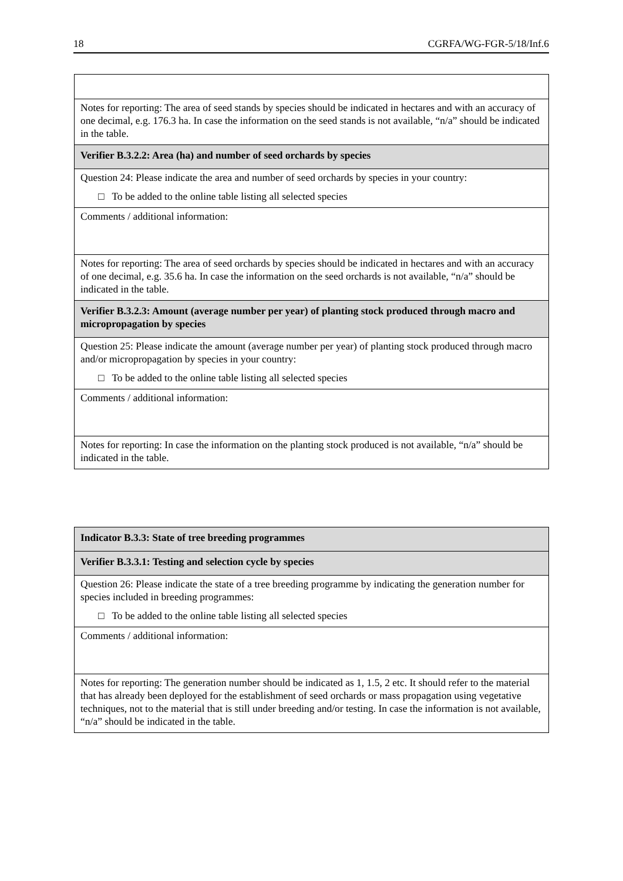18 CGRFA/WG-FGR-5/18/Inf.6
| Notes for reporting: The area of seed stands by species should be indicated in hectares and with an accuracy of one decimal, e.g. 176.3 ha. In case the information on the seed stands is not available, “n/a” should be indicated in the table. |
| Verifier B.3.2.2: Area (ha) and number of seed orchards by species |
| Question 24: Please indicate the area and number of seed orchards by species in your country: □ To be added to the online table listing all selected species |
| Comments / additional information: |
| Notes for reporting: The area of seed orchards by species should be indicated in hectares and with an accuracy of one decimal, e.g. 35.6 ha. In case the information on the seed orchards is not available, “n/a” should be indicated in the table. |
| Verifier B.3.2.3: Amount (average number per year) of planting stock produced through macro and micropropagation by species |
| Question 25: Please indicate the amount (average number per year) of planting stock produced through macro and/or micropropagation by species in your country: □ To be added to the online table listing all selected species |
| Comments / additional information: |
| Notes for reporting: In case the information on the planting stock produced is not available, “n/a” should be indicated in the table. |
| Indicator B.3.3: State of tree breeding programmes |
| Verifier B.3.3.1: Testing and selection cycle by species |
| Question 26: Please indicate the state of a tree breeding programme by indicating the generation number for species included in breeding programmes: □ To be added to the online table listing all selected species |
| Comments / additional information: |
| Notes for reporting: The generation number should be indicated as 1, 1.5, 2 etc. It should refer to the material that has already been deployed for the establishment of seed orchards or mass propagation using vegetative techniques, not to the material that is still under breeding and/or testing. In case the information is not available, “n/a” should be indicated in the table. |